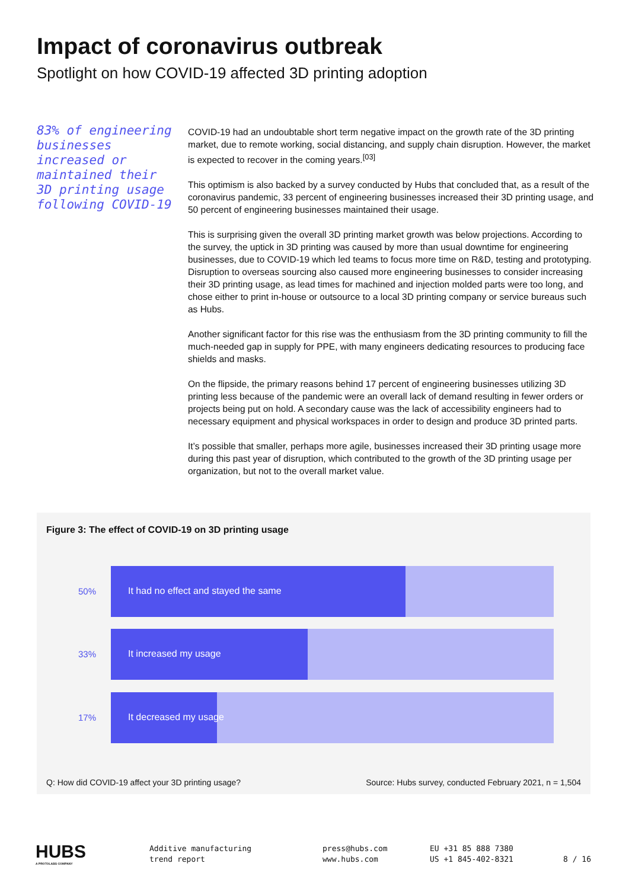Impact of coronavirus outbreak
Spotlight on how COVID-19 affected 3D printing adoption
83% of engineering businesses increased or maintained their 3D printing usage following COVID-19
COVID-19 had an undoubtable short term negative impact on the growth rate of the 3D printing market, due to remote working, social distancing, and supply chain disruption. However, the market is expected to recover in the coming years.<sup>[03]</sup>
This optimism is also backed by a survey conducted by Hubs that concluded that, as a result of the coronavirus pandemic, 33 percent of engineering businesses increased their 3D printing usage, and 50 percent of engineering businesses maintained their usage.
This is surprising given the overall 3D printing market growth was below projections. According to the survey, the uptick in 3D printing was caused by more than usual downtime for engineering businesses, due to COVID-19 which led teams to focus more time on R&D, testing and prototyping. Disruption to overseas sourcing also caused more engineering businesses to consider increasing their 3D printing usage, as lead times for machined and injection molded parts were too long, and chose either to print in-house or outsource to a local 3D printing company or service bureaus such as Hubs.
Another significant factor for this rise was the enthusiasm from the 3D printing community to fill the much-needed gap in supply for PPE, with many engineers dedicating resources to producing face shields and masks.
On the flipside, the primary reasons behind 17 percent of engineering businesses utilizing 3D printing less because of the pandemic were an overall lack of demand resulting in fewer orders or projects being put on hold. A secondary cause was the lack of accessibility engineers had to necessary equipment and physical workspaces in order to design and produce 3D printed parts.
It’s possible that smaller, perhaps more agile, businesses increased their 3D printing usage more during this past year of disruption, which contributed to the growth of the 3D printing usage per organization, but not to the overall market value.
Figure 3: The effect of COVID-19 on 3D printing usage
50%
It had no effect and stayed the same
33%
It increased my usage
17%
It decreased my usage
Q: How did COVID-19 affect your 3D printing usage?
Source: Hubs survey, conducted February 2021, n = 1,504
HUBS
A PROTOLABS COMPANY
Additive manufacturing
trend report
press@hubs.com
www.hubs.com
EU +31 85 888 7380
US +1 845-402-8321
8 / 16